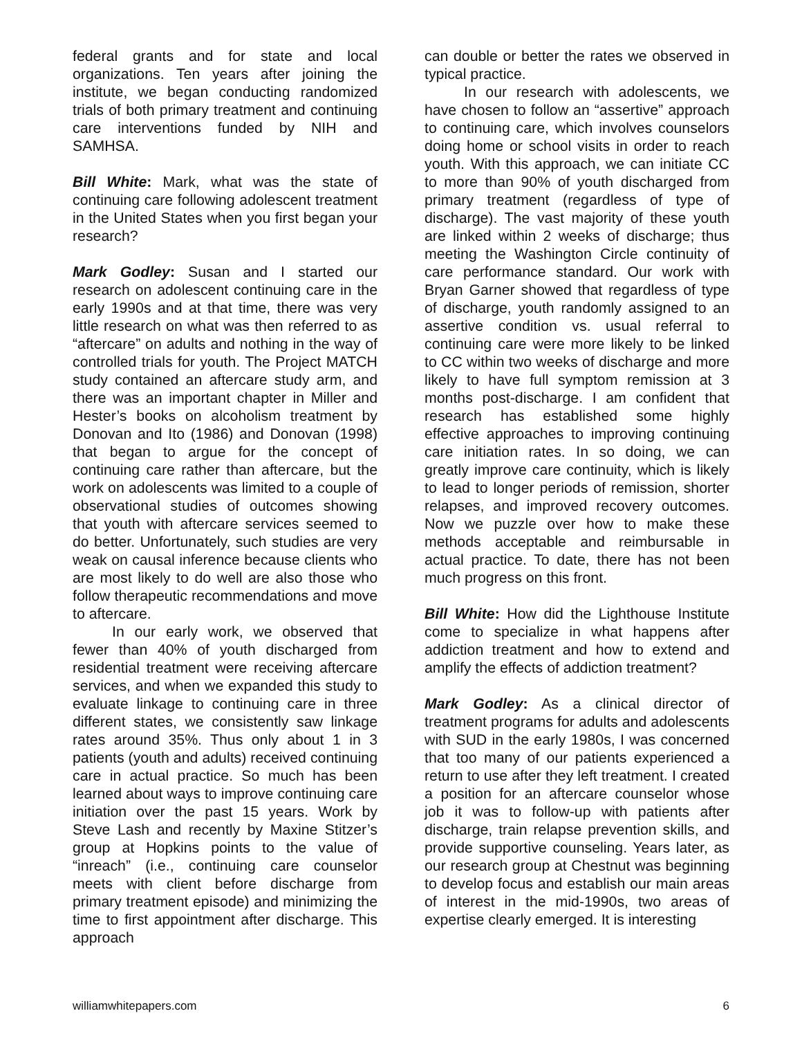federal grants and for state and local organizations. Ten years after joining the institute, we began conducting randomized trials of both primary treatment and continuing care interventions funded by NIH and SAMHSA.
Bill White: Mark, what was the state of continuing care following adolescent treatment in the United States when you first began your research?
Mark Godley: Susan and I started our research on adolescent continuing care in the early 1990s and at that time, there was very little research on what was then referred to as “aftercare” on adults and nothing in the way of controlled trials for youth. The Project MATCH study contained an aftercare study arm, and there was an important chapter in Miller and Hester’s books on alcoholism treatment by Donovan and Ito (1986) and Donovan (1998) that began to argue for the concept of continuing care rather than aftercare, but the work on adolescents was limited to a couple of observational studies of outcomes showing that youth with aftercare services seemed to do better. Unfortunately, such studies are very weak on causal inference because clients who are most likely to do well are also those who follow therapeutic recommendations and move to aftercare.
In our early work, we observed that fewer than 40% of youth discharged from residential treatment were receiving aftercare services, and when we expanded this study to evaluate linkage to continuing care in three different states, we consistently saw linkage rates around 35%. Thus only about 1 in 3 patients (youth and adults) received continuing care in actual practice. So much has been learned about ways to improve continuing care initiation over the past 15 years. Work by Steve Lash and recently by Maxine Stitzer’s group at Hopkins points to the value of “inreach” (i.e., continuing care counselor meets with client before discharge from primary treatment episode) and minimizing the time to first appointment after discharge. This approach
can double or better the rates we observed in typical practice.
In our research with adolescents, we have chosen to follow an “assertive” approach to continuing care, which involves counselors doing home or school visits in order to reach youth. With this approach, we can initiate CC to more than 90% of youth discharged from primary treatment (regardless of type of discharge). The vast majority of these youth are linked within 2 weeks of discharge; thus meeting the Washington Circle continuity of care performance standard. Our work with Bryan Garner showed that regardless of type of discharge, youth randomly assigned to an assertive condition vs. usual referral to continuing care were more likely to be linked to CC within two weeks of discharge and more likely to have full symptom remission at 3 months post-discharge. I am confident that research has established some highly effective approaches to improving continuing care initiation rates. In so doing, we can greatly improve care continuity, which is likely to lead to longer periods of remission, shorter relapses, and improved recovery outcomes. Now we puzzle over how to make these methods acceptable and reimbursable in actual practice. To date, there has not been much progress on this front.
Bill White: How did the Lighthouse Institute come to specialize in what happens after addiction treatment and how to extend and amplify the effects of addiction treatment?
Mark Godley: As a clinical director of treatment programs for adults and adolescents with SUD in the early 1980s, I was concerned that too many of our patients experienced a return to use after they left treatment. I created a position for an aftercare counselor whose job it was to follow-up with patients after discharge, train relapse prevention skills, and provide supportive counseling. Years later, as our research group at Chestnut was beginning to develop focus and establish our main areas of interest in the mid-1990s, two areas of expertise clearly emerged. It is interesting
williamwhitepapers.com 6